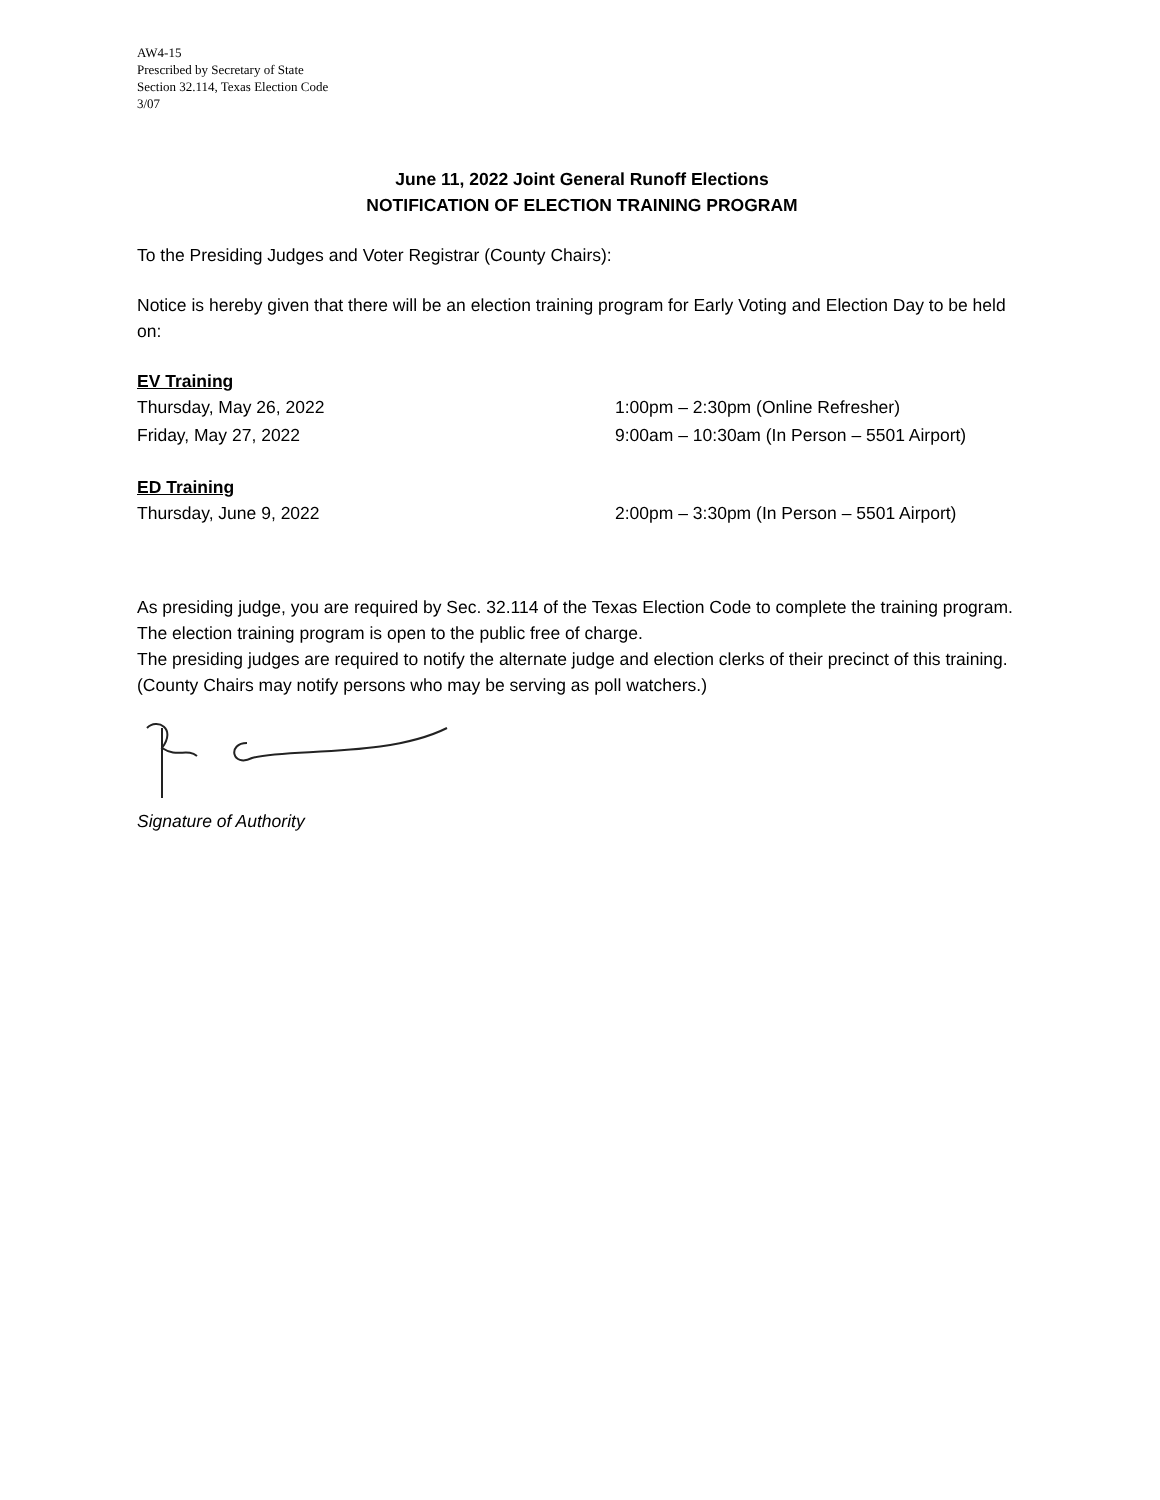AW4-15
Prescribed by Secretary of State
Section 32.114, Texas Election Code
3/07
June 11, 2022 Joint General Runoff Elections
NOTIFICATION OF ELECTION TRAINING PROGRAM
To the Presiding Judges and Voter Registrar (County Chairs):
Notice is hereby given that there will be an election training program for Early Voting and Election Day to be held on:
EV Training
Thursday, May 26, 2022 1:00pm – 2:30pm (Online Refresher)
Friday, May 27, 2022 9:00am – 10:30am (In Person – 5501 Airport)
ED Training
Thursday, June 9, 2022 2:00pm – 3:30pm (In Person – 5501 Airport)
As presiding judge, you are required by Sec. 32.114 of the Texas Election Code to complete the training program. The election training program is open to the public free of charge.
The presiding judges are required to notify the alternate judge and election clerks of their precinct of this training. (County Chairs may notify persons who may be serving as poll watchers.)
Signature of Authority